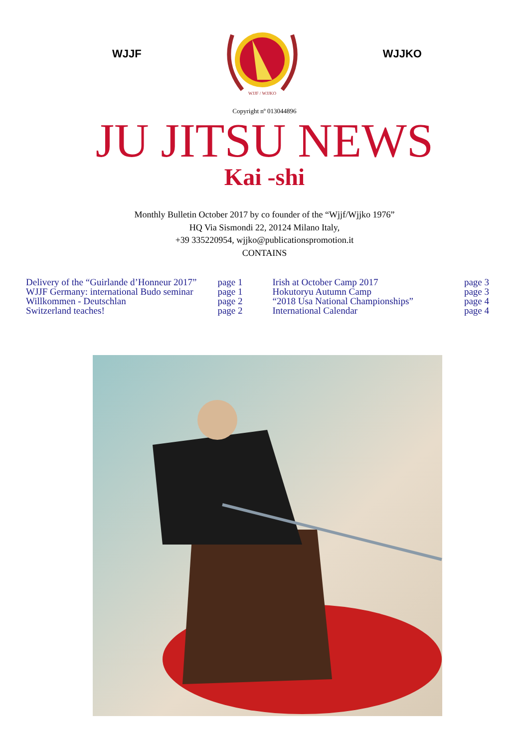WJJF
WJJF / WJJKO
WJJKO
Copyright nº 013044896
JU JITSU NEWS
Kai -shi
Monthly Bulletin October 2017 by co founder of the “Wjjf/Wjjko 1976”
HQ Via Sismondi 22, 20124 Milano Italy,
+39 335220954, wjjko@publicationspromotion.it
CONTAINS
| Delivery of the “Guirlande d’Honneur 2017” | page 1 |
| WJJF Germany: international Budo seminar | page 1 |
| Willkommen - Deutschlan | page 2 |
| Switzerland teaches! | page 2 |
| Irish at October Camp 2017 | page 3 |
| Hokutoryu Autumn Camp | page 3 |
| “2018 Usa National Championships” | page 4 |
| International Calendar | page 4 |